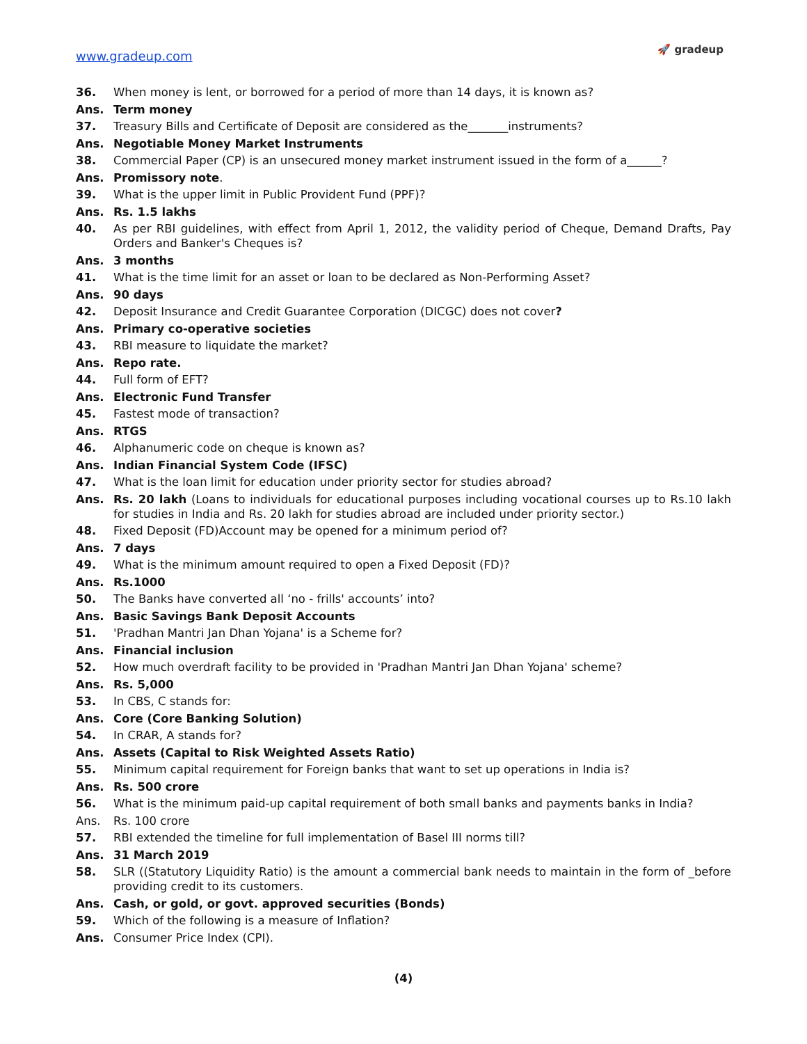www.gradeup.com
🚀 gradeup
36. When money is lent, or borrowed for a period of more than 14 days, it is known as?
Ans. Term money
37. Treasury Bills and Certificate of Deposit are considered as the_______instruments?
Ans. Negotiable Money Market Instruments
38. Commercial Paper (CP) is an unsecured money market instrument issued in the form of a______?
Ans. Promissory note.
39. What is the upper limit in Public Provident Fund (PPF)?
Ans. Rs. 1.5 lakhs
40. As per RBI guidelines, with effect from April 1, 2012, the validity period of Cheque, Demand Drafts, Pay Orders and Banker's Cheques is?
Ans. 3 months
41. What is the time limit for an asset or loan to be declared as Non-Performing Asset?
Ans. 90 days
42. Deposit Insurance and Credit Guarantee Corporation (DICGC) does not cover?
Ans. Primary co-operative societies
43. RBI measure to liquidate the market?
Ans. Repo rate.
44. Full form of EFT?
Ans. Electronic Fund Transfer
45. Fastest mode of transaction?
Ans. RTGS
46. Alphanumeric code on cheque is known as?
Ans. Indian Financial System Code (IFSC)
47. What is the loan limit for education under priority sector for studies abroad?
Ans. Rs. 20 lakh (Loans to individuals for educational purposes including vocational courses up to Rs.10 lakh for studies in India and Rs. 20 lakh for studies abroad are included under priority sector.)
48. Fixed Deposit (FD)Account may be opened for a minimum period of?
Ans. 7 days
49. What is the minimum amount required to open a Fixed Deposit (FD)?
Ans. Rs.1000
50. The Banks have converted all ‘no - frills' accounts’ into?
Ans. Basic Savings Bank Deposit Accounts
51. 'Pradhan Mantri Jan Dhan Yojana' is a Scheme for?
Ans. Financial inclusion
52. How much overdraft facility to be provided in 'Pradhan Mantri Jan Dhan Yojana' scheme?
Ans. Rs. 5,000
53. In CBS, C stands for:
Ans. Core (Core Banking Solution)
54. In CRAR, A stands for?
Ans. Assets (Capital to Risk Weighted Assets Ratio)
55. Minimum capital requirement for Foreign banks that want to set up operations in India is?
Ans. Rs. 500 crore
56. What is the minimum paid-up capital requirement of both small banks and payments banks in India?
Ans. Rs. 100 crore
57. RBI extended the timeline for full implementation of Basel III norms till?
Ans. 31 March 2019
58. SLR ((Statutory Liquidity Ratio) is the amount a commercial bank needs to maintain in the form of _before providing credit to its customers.
Ans. Cash, or gold, or govt. approved securities (Bonds)
59. Which of the following is a measure of Inflation?
Ans. Consumer Price Index (CPI).
(4)